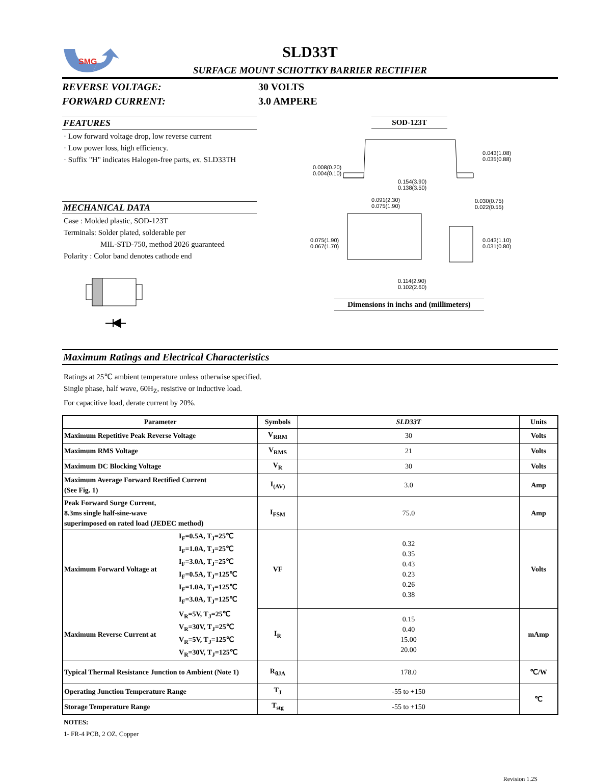SMG
SLD33T
SURFACE MOUNT SCHOTTKY BARRIER RECTIFIER
REVERSE VOLTAGE: 30 VOLTS
FORWARD CURRENT: 3.0 AMPERE
FEATURES
· Low forward voltage drop, low reverse current
· Low power loss, high efficiency.
· Suffix "H" indicates Halogen-free parts, ex. SLD33TH
MECHANICAL DATA
Case : Molded plastic, SOD-123T
Terminals: Solder plated, solderable per
MIL-STD-750, method 2026 guaranteed
Polarity : Color band denotes cathode end
SOD-123T
0.008(0.20)
0.004(0.10)
0.043(1.08)
0.035(0.88)
0.154(3.90)
0.138(3.50)
0.091(2.30)
0.075(1.90)
0.030(0.75)
0.022(0.55)
0.075(1.90)
0.067(1.70)
0.043(1.10)
0.031(0.80)
0.114(2.90)
0.102(2.60)
Dimensions in inchs and (millimeters)
Maximum Ratings and Electrical Characteristics
Ratings at 25℃ ambient temperature unless otherwise specified.
Single phase, half wave, 60H<sub>Z</sub>, resistive or inductive load.
For capacitive load, derate current by 20%.
| Parameter | Symbols | SLD33T | Units |
| --- | --- | --- | --- |
| Maximum Repetitive Peak Reverse Voltage | V<sub>RRM</sub> | 30 | Volts |
| Maximum RMS Voltage | V<sub>RMS</sub> | 21 | Volts |
| Maximum DC Blocking Voltage | V<sub>R</sub> | 30 | Volts |
| Maximum Average Forward Rectified Current (See Fig. 1) | I<sub>(AV)</sub> | 3.0 | Amp |
| Peak Forward Surge Current, 8.3ms single half-sine-wave superimposed on rated load (JEDEC method) | I<sub>FSM</sub> | 75.0 | Amp |
| Maximum Forward Voltage at I<sub>F</sub>=0.5A, T<sub>J</sub>=25℃ I<sub>F</sub>=1.0A, T<sub>J</sub>=25℃ I<sub>F</sub>=3.0A, T<sub>J</sub>=25℃ I<sub>F</sub>=0.5A, T<sub>J</sub>=125℃ I<sub>F</sub>=1.0A, T<sub>J</sub>=125℃ I<sub>F</sub>=3.0A, T<sub>J</sub>=125℃ | VF | 0.32 0.35 0.43 0.23 0.26 0.38 | Volts |
| Maximum Reverse Current at V<sub>R</sub>=5V, T<sub>J</sub>=25℃ V<sub>R</sub>=30V, T<sub>J</sub>=25℃ V<sub>R</sub>=5V, T<sub>J</sub>=125℃ V<sub>R</sub>=30V, T<sub>J</sub>=125℃ | I<sub>R</sub> | 0.15 0.40 15.00 20.00 | mAmp |
| Typical Thermal Resistance Junction to Ambient (Note 1) | R<sub>θJA</sub> | 178.0 | ℃/W |
| Operating Junction Temperature Range | T<sub>J</sub> | -55 to +150 | ℃ |
| Storage Temperature Range | T<sub>stg</sub> | -55 to +150 | |
NOTES:
1- FR-4 PCB, 2 OZ. Copper
Revision 1.2S